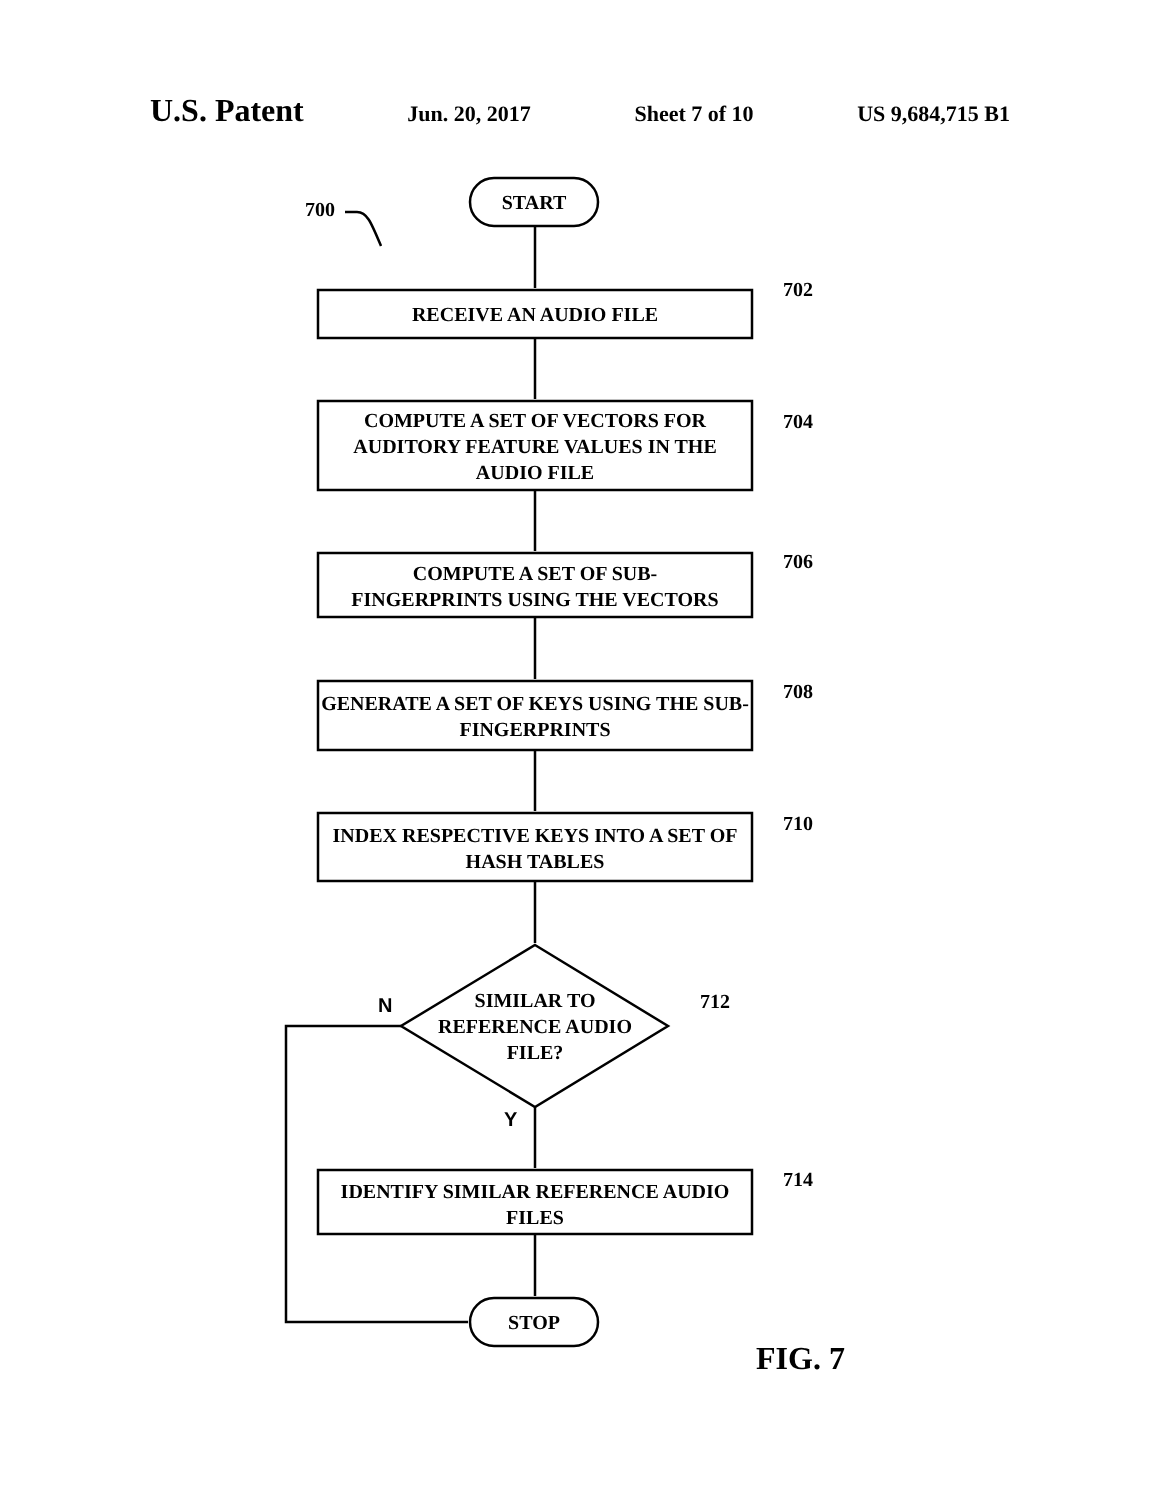U.S. Patent Jun. 20, 2017 Sheet 7 of 10 US 9,684,715 B1
700 START
RECEIVE AN AUDIO FILE
COMPUTE A SET OF VECTORS FOR AUDITORY FEATURE VALUES IN THE AUDIO FILE
COMPUTE A SET OF SUB-
FINGERPRINTS USING THE VECTORS
GENERATE A SET OF KEYS USING THE SUB-FINGERPRINTS
INDEX RESPECTIVE KEYS INTO A SET OF HASH TABLES
SIMILAR TO REFERENCE AUDIO FILE?
IDENTIFY SIMILAR REFERENCE AUDIO FILES
STOP
702
704
706
708
710
712
714
N
Y
FIG. 7